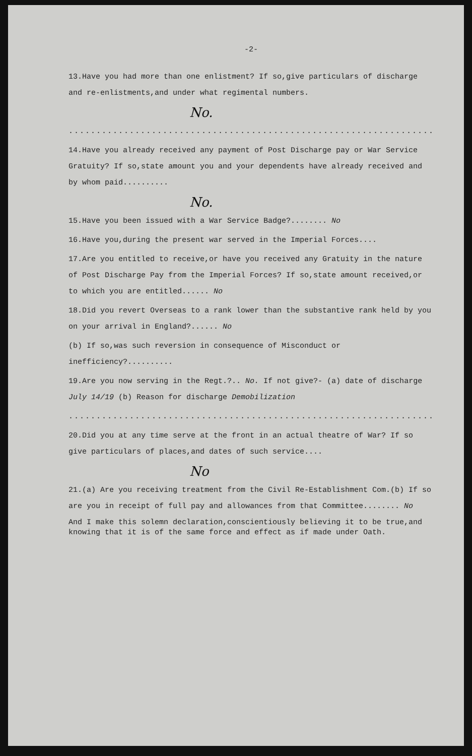-2-
13.Have you had more than one enlistment? If so,give particulars of discharge and re-enlistments,and under what regimental numbers.
No.
.........................................................................
14.Have you already received any payment of Post Discharge pay or War Service Gratuity? If so,state amount you and your dependents have already received and by whom paid..........
No.
15.Have you been issued with a War Service Badge?........ No
16.Have you,during the present war served in the Imperial Forces....
17.Are you entitled to receive,or have you received any Gratuity in the nature of Post Discharge Pay from the Imperial Forces? If so,state amount received,or to which you are entitled...... No
18.Did you revert Overseas to a rank lower than the substantive rank held by you on your arrival in England?...... No
(b) If so,was such reversion in consequence of Misconduct or inefficiency?..........
19.Are you now serving in the Regt.?.. No. If not give?- (a) date of discharge July 14/19 (b) Reason for discharge Demobilization
.........................................................................
20.Did you at any time serve at the front in an actual theatre of War? If so give particulars of places,and dates of such service....
No
21.(a) Are you receiving treatment from the Civil Re-Establishment Com.(b) If so are you in receipt of full pay and allowances from that Committee........ No
And I make this solemn declaration,conscientiously believing it to be true,and knowing that it is of the same force and effect as if made under Oath.